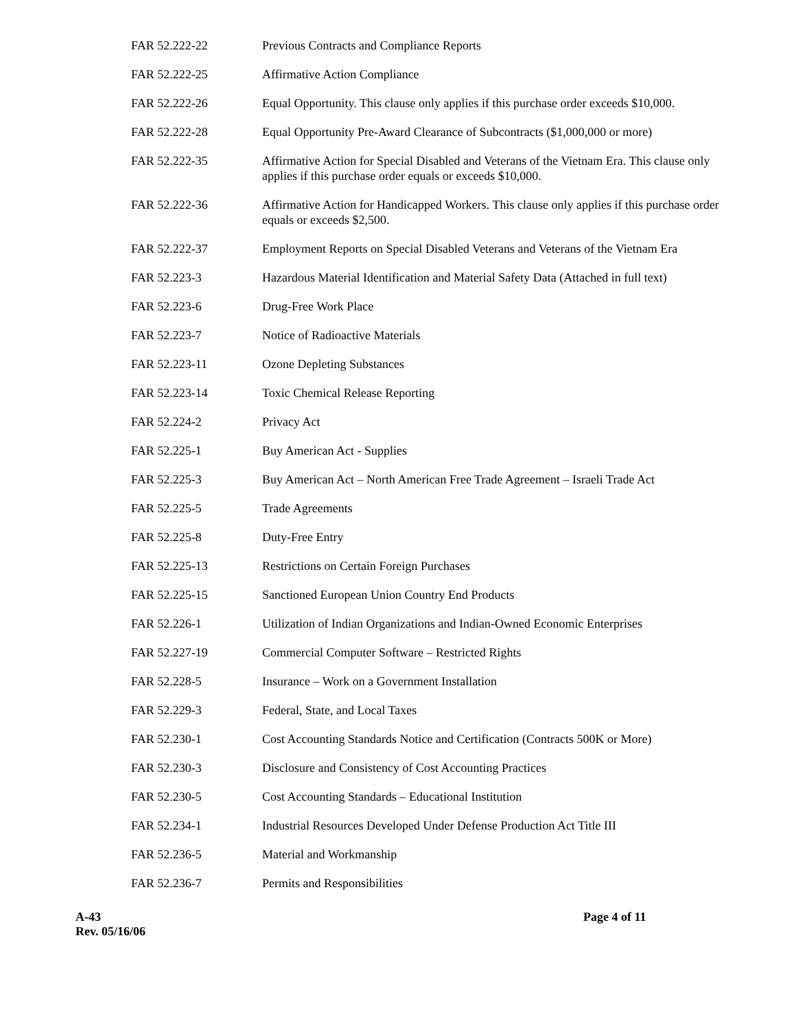FAR 52.222-22 Previous Contracts and Compliance Reports
FAR 52.222-25 Affirmative Action Compliance
FAR 52.222-26 Equal Opportunity. This clause only applies if this purchase order exceeds $10,000.
FAR 52.222-28 Equal Opportunity Pre-Award Clearance of Subcontracts ($1,000,000 or more)
FAR 52.222-35 Affirmative Action for Special Disabled and Veterans of the Vietnam Era. This clause only applies if this purchase order equals or exceeds $10,000.
FAR 52.222-36 Affirmative Action for Handicapped Workers. This clause only applies if this purchase order equals or exceeds $2,500.
FAR 52.222-37 Employment Reports on Special Disabled Veterans and Veterans of the Vietnam Era
FAR 52.223-3 Hazardous Material Identification and Material Safety Data (Attached in full text)
FAR 52.223-6 Drug-Free Work Place
FAR 52.223-7 Notice of Radioactive Materials
FAR 52.223-11 Ozone Depleting Substances
FAR 52.223-14 Toxic Chemical Release Reporting
FAR 52.224-2 Privacy Act
FAR 52.225-1 Buy American Act - Supplies
FAR 52.225-3 Buy American Act – North American Free Trade Agreement – Israeli Trade Act
FAR 52.225-5 Trade Agreements
FAR 52.225-8 Duty-Free Entry
FAR 52.225-13 Restrictions on Certain Foreign Purchases
FAR 52.225-15 Sanctioned European Union Country End Products
FAR 52.226-1 Utilization of Indian Organizations and Indian-Owned Economic Enterprises
FAR 52.227-19 Commercial Computer Software – Restricted Rights
FAR 52.228-5 Insurance – Work on a Government Installation
FAR 52.229-3 Federal, State, and Local Taxes
FAR 52.230-1 Cost Accounting Standards Notice and Certification (Contracts 500K or More)
FAR 52.230-3 Disclosure and Consistency of Cost Accounting Practices
FAR 52.230-5 Cost Accounting Standards – Educational Institution
FAR 52.234-1 Industrial Resources Developed Under Defense Production Act Title III
FAR 52.236-5 Material and Workmanship
FAR 52.236-7 Permits and Responsibilities
A-43
Rev. 05/16/06
Page 4 of 11